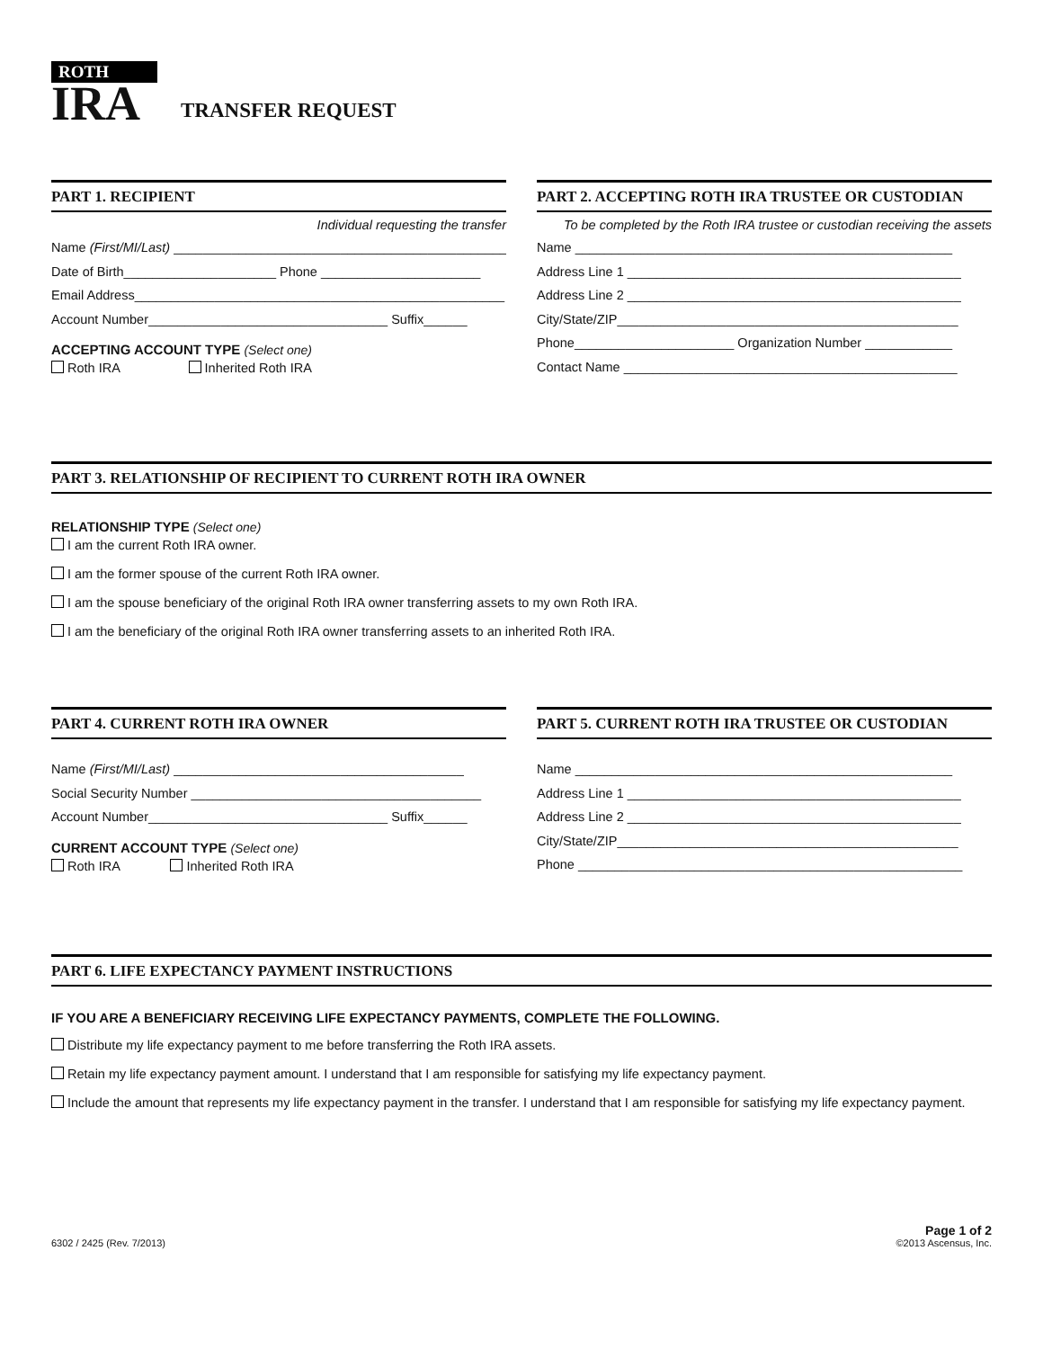ROTH
IRA
TRANSFER REQUEST
PART 1. RECIPIENT
Individual requesting the transfer
Name (First/MI/Last) ______________________________________________
Date of Birth_____________________ Phone ______________________
Email Address___________________________________________________
Account Number_________________________________ Suffix______
ACCEPTING ACCOUNT TYPE (Select one)
Roth IRA Inherited Roth IRA
PART 2. ACCEPTING ROTH IRA TRUSTEE OR CUSTODIAN
To be completed by the Roth IRA trustee or custodian receiving the assets
Name ____________________________________________________
Address Line 1 ______________________________________________
Address Line 2 ______________________________________________
City/State/ZIP_______________________________________________
Phone______________________ Organization Number ____________
Contact Name ______________________________________________
PART 3. RELATIONSHIP OF RECIPIENT TO CURRENT ROTH IRA OWNER
RELATIONSHIP TYPE (Select one)
I am the current Roth IRA owner.
I am the former spouse of the current Roth IRA owner.
I am the spouse beneficiary of the original Roth IRA owner transferring assets to my own Roth IRA.
I am the beneficiary of the original Roth IRA owner transferring assets to an inherited Roth IRA.
PART 4. CURRENT ROTH IRA OWNER
Name (First/MI/Last) ________________________________________
Social Security Number ________________________________________
Account Number_________________________________ Suffix______
CURRENT ACCOUNT TYPE (Select one)
Roth IRA Inherited Roth IRA
PART 5. CURRENT ROTH IRA TRUSTEE OR CUSTODIAN
Name ____________________________________________________
Address Line 1 ______________________________________________
Address Line 2 ______________________________________________
City/State/ZIP_______________________________________________
Phone _____________________________________________________
PART 6. LIFE EXPECTANCY PAYMENT INSTRUCTIONS
IF YOU ARE A BENEFICIARY RECEIVING LIFE EXPECTANCY PAYMENTS, COMPLETE THE FOLLOWING.
Distribute my life expectancy payment to me before transferring the Roth IRA assets.
Retain my life expectancy payment amount. I understand that I am responsible for satisfying my life expectancy payment.
Include the amount that represents my life expectancy payment in the transfer. I understand that I am responsible for satisfying my life expectancy payment.
6302 / 2425 (Rev. 7/2013)
Page 1 of 2
©2013 Ascensus, Inc.